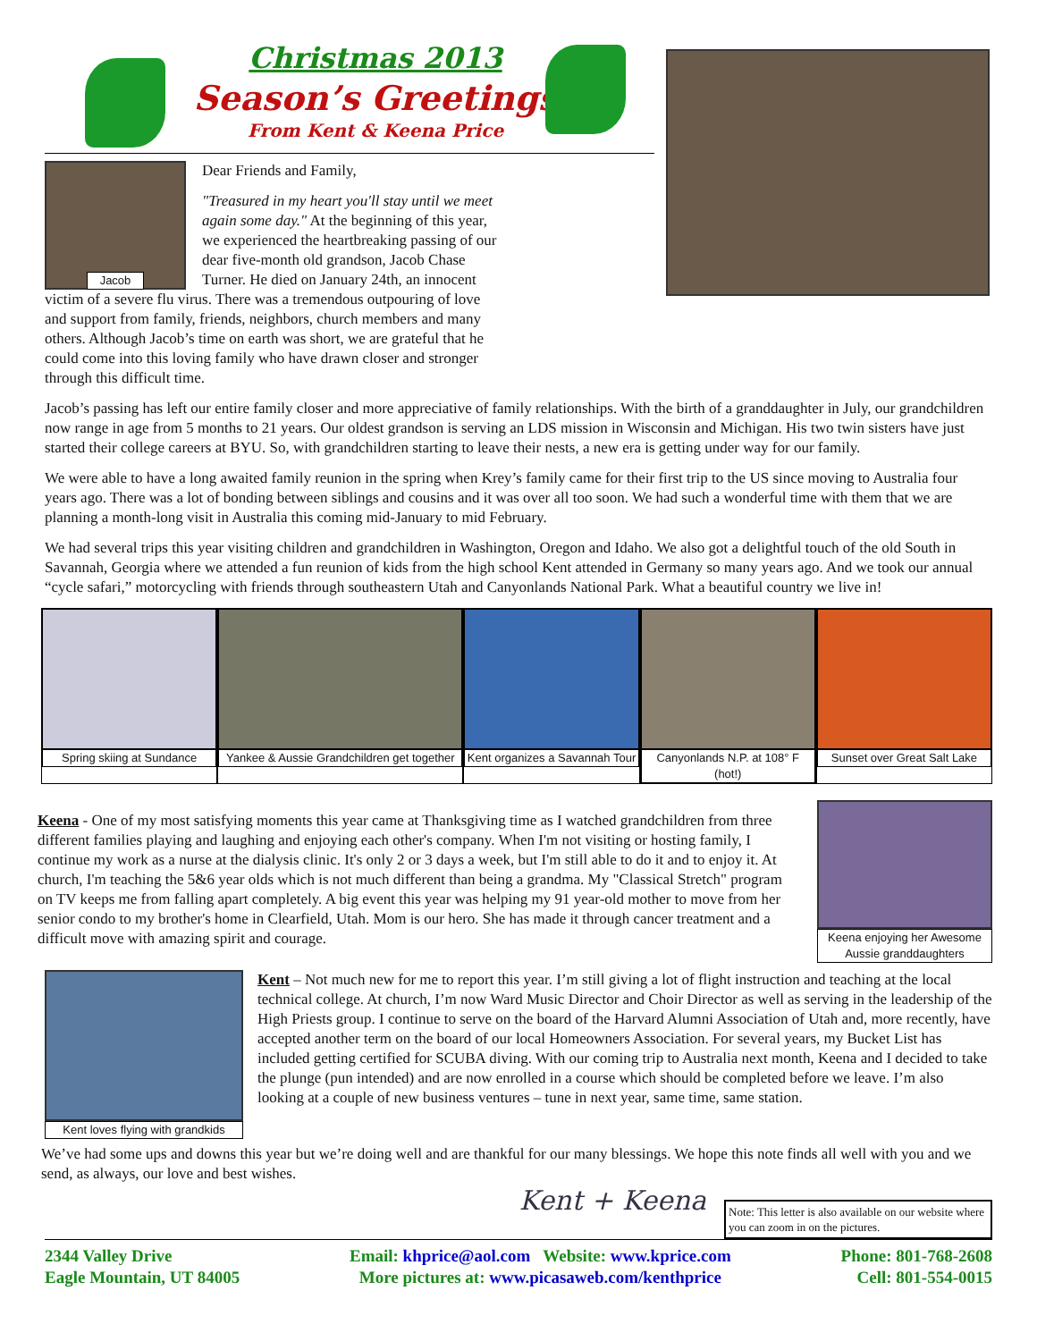Christmas 2013
Season’s Greetings
From Kent & Keena Price
Jacob
Dear Friends and Family,
"Treasured in my heart you'll stay until we meet again some day." At the beginning of this year, we experienced the heartbreaking passing of our dear five-month old grandson, Jacob Chase Turner. He died on January 24th, an innocent victim of a severe flu virus. There was a tremendous outpouring of love and support from family, friends, neighbors, church members and many others. Although Jacob’s time on earth was short, we are grateful that he could come into this loving family who have drawn closer and stronger through this difficult time.
Jacob’s passing has left our entire family closer and more appreciative of family relationships. With the birth of a granddaughter in July, our grandchildren now range in age from 5 months to 21 years. Our oldest grandson is serving an LDS mission in Wisconsin and Michigan. His two twin sisters have just started their college careers at BYU. So, with grandchildren starting to leave their nests, a new era is getting under way for our family.
We were able to have a long awaited family reunion in the spring when Krey’s family came for their first trip to the US since moving to Australia four years ago. There was a lot of bonding between siblings and cousins and it was over all too soon. We had such a wonderful time with them that we are planning a month-long visit in Australia this coming mid-January to mid February.
We had several trips this year visiting children and grandchildren in Washington, Oregon and Idaho. We also got a delightful touch of the old South in Savannah, Georgia where we attended a fun reunion of kids from the high school Kent attended in Germany so many years ago. And we took our annual “cycle safari,” motorcycling with friends through southeastern Utah and Canyonlands National Park. What a beautiful country we live in!
Spring skiing at Sundance Yankee & Aussie Grandchildren get together
Kent organizes a Savannah Tour Canyonlands N.P. at 108° F (hot!)
Sunset over Great Salt Lake
Keena enjoying her Awesome Aussie granddaughters
Keena - One of my most satisfying moments this year came at Thanksgiving time as I watched grandchildren from three different families playing and laughing and enjoying each other's company. When I'm not visiting or hosting family, I continue my work as a nurse at the dialysis clinic. It's only 2 or 3 days a week, but I'm still able to do it and to enjoy it. At church, I'm teaching the 5&6 year olds which is not much different than being a grandma. My "Classical Stretch" program on TV keeps me from falling apart completely. A big event this year was helping my 91 year-old mother to move from her senior condo to my brother's home in Clearfield, Utah. Mom is our hero. She has made it through cancer treatment and a difficult move with amazing spirit and courage.
Kent loves flying with grandkids
Kent – Not much new for me to report this year. I’m still giving a lot of flight instruction and teaching at the local technical college. At church, I’m now Ward Music Director and Choir Director as well as serving in the leadership of the High Priests group. I continue to serve on the board of the Harvard Alumni Association of Utah and, more recently, have accepted another term on the board of our local Homeowners Association. For several years, my Bucket List has included getting certified for SCUBA diving. With our coming trip to Australia next month, Keena and I decided to take the plunge (pun intended) and are now enrolled in a course which should be completed before we leave. I’m also looking at a couple of new business ventures – tune in next year, same time, same station.
We’ve had some ups and downs this year but we’re doing well and are thankful for our many blessings. We hope this note finds all well with you and we send, as always, our love and best wishes.
Kent + Keena
Note: This letter is also available on our website where you can zoom in on the pictures.
2344 Valley Drive
Eagle Mountain, UT 84005
Email: khprice@aol.com Website: www.kprice.com
More pictures at: www.picasaweb.com/kenthprice
Phone: 801-768-2608
Cell: 801-554-0015